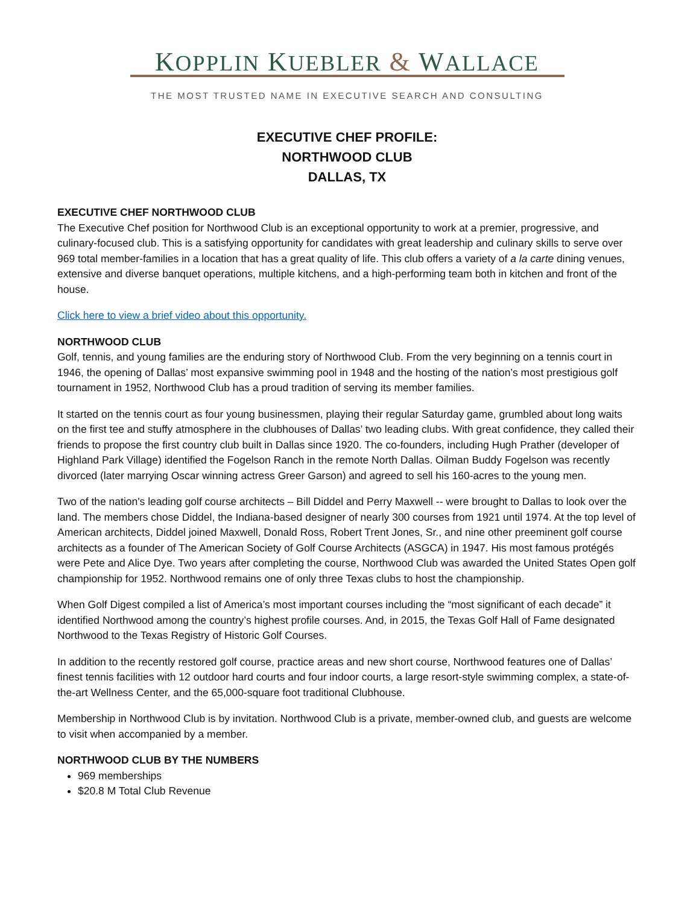KOPPLIN KUEBLER & WALLACE
THE MOST TRUSTED NAME IN EXECUTIVE SEARCH AND CONSULTING
EXECUTIVE CHEF PROFILE:
NORTHWOOD CLUB
DALLAS, TX
EXECUTIVE CHEF NORTHWOOD CLUB
The Executive Chef position for Northwood Club is an exceptional opportunity to work at a premier, progressive, and culinary-focused club. This is a satisfying opportunity for candidates with great leadership and culinary skills to serve over 969 total member-families in a location that has a great quality of life. This club offers a variety of a la carte dining venues, extensive and diverse banquet operations, multiple kitchens, and a high-performing team both in kitchen and front of the house.
Click here to view a brief video about this opportunity.
NORTHWOOD CLUB
Golf, tennis, and young families are the enduring story of Northwood Club. From the very beginning on a tennis court in 1946, the opening of Dallas’ most expansive swimming pool in 1948 and the hosting of the nation’s most prestigious golf tournament in 1952, Northwood Club has a proud tradition of serving its member families.
It started on the tennis court as four young businessmen, playing their regular Saturday game, grumbled about long waits on the first tee and stuffy atmosphere in the clubhouses of Dallas’ two leading clubs. With great confidence, they called their friends to propose the first country club built in Dallas since 1920. The co-founders, including Hugh Prather (developer of Highland Park Village) identified the Fogelson Ranch in the remote North Dallas. Oilman Buddy Fogelson was recently divorced (later marrying Oscar winning actress Greer Garson) and agreed to sell his 160-acres to the young men.
Two of the nation's leading golf course architects – Bill Diddel and Perry Maxwell -- were brought to Dallas to look over the land. The members chose Diddel, the Indiana-based designer of nearly 300 courses from 1921 until 1974. At the top level of American architects, Diddel joined Maxwell, Donald Ross, Robert Trent Jones, Sr., and nine other preeminent golf course architects as a founder of The American Society of Golf Course Architects (ASGCA) in 1947. His most famous protégés were Pete and Alice Dye. Two years after completing the course, Northwood Club was awarded the United States Open golf championship for 1952. Northwood remains one of only three Texas clubs to host the championship.
When Golf Digest compiled a list of America’s most important courses including the “most significant of each decade” it identified Northwood among the country’s highest profile courses. And, in 2015, the Texas Golf Hall of Fame designated Northwood to the Texas Registry of Historic Golf Courses.
In addition to the recently restored golf course, practice areas and new short course, Northwood features one of Dallas’ finest tennis facilities with 12 outdoor hard courts and four indoor courts, a large resort-style swimming complex, a state-of-the-art Wellness Center, and the 65,000-square foot traditional Clubhouse.
Membership in Northwood Club is by invitation. Northwood Club is a private, member-owned club, and guests are welcome to visit when accompanied by a member.
NORTHWOOD CLUB BY THE NUMBERS
969 memberships
$20.8 M Total Club Revenue